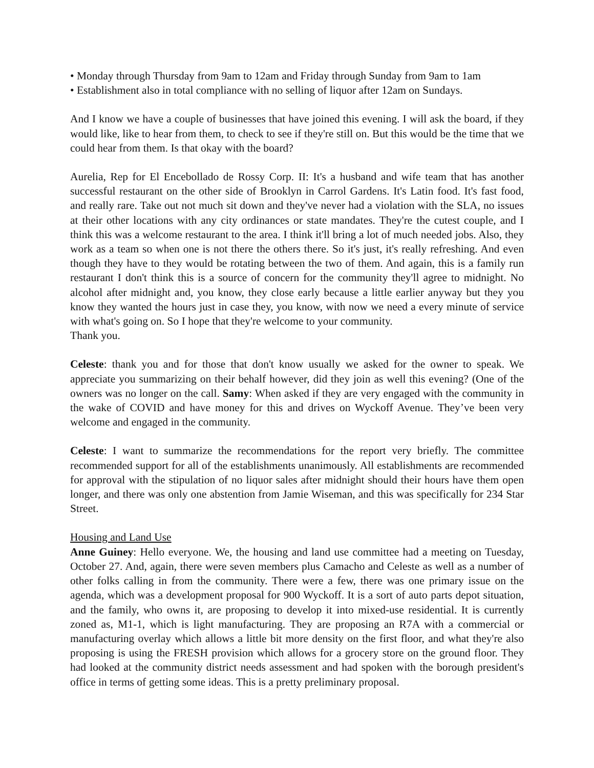• Monday through Thursday from 9am to 12am and Friday through Sunday from 9am to 1am
• Establishment also in total compliance with no selling of liquor after 12am on Sundays.
And I know we have a couple of businesses that have joined this evening. I will ask the board, if they would like, like to hear from them, to check to see if they're still on. But this would be the time that we could hear from them. Is that okay with the board?
Aurelia, Rep for El Encebollado de Rossy Corp. II: It's a husband and wife team that has another successful restaurant on the other side of Brooklyn in Carrol Gardens. It's Latin food. It's fast food, and really rare. Take out not much sit down and they've never had a violation with the SLA, no issues at their other locations with any city ordinances or state mandates. They're the cutest couple, and I think this was a welcome restaurant to the area. I think it'll bring a lot of much needed jobs. Also, they work as a team so when one is not there the others there. So it's just, it's really refreshing. And even though they have to they would be rotating between the two of them. And again, this is a family run restaurant I don't think this is a source of concern for the community they'll agree to midnight. No alcohol after midnight and, you know, they close early because a little earlier anyway but they you know they wanted the hours just in case they, you know, with now we need a every minute of service with what's going on. So I hope that they're welcome to your community.
Thank you.
Celeste: thank you and for those that don't know usually we asked for the owner to speak. We appreciate you summarizing on their behalf however, did they join as well this evening? (One of the owners was no longer on the call. Samy: When asked if they are very engaged with the community in the wake of COVID and have money for this and drives on Wyckoff Avenue. They’ve been very welcome and engaged in the community.
Celeste: I want to summarize the recommendations for the report very briefly. The committee recommended support for all of the establishments unanimously. All establishments are recommended for approval with the stipulation of no liquor sales after midnight should their hours have them open longer, and there was only one abstention from Jamie Wiseman, and this was specifically for 234 Star Street.
Housing and Land Use
Anne Guiney: Hello everyone. We, the housing and land use committee had a meeting on Tuesday, October 27. And, again, there were seven members plus Camacho and Celeste as well as a number of other folks calling in from the community. There were a few, there was one primary issue on the agenda, which was a development proposal for 900 Wyckoff. It is a sort of auto parts depot situation, and the family, who owns it, are proposing to develop it into mixed-use residential. It is currently zoned as, M1-1, which is light manufacturing. They are proposing an R7A with a commercial or manufacturing overlay which allows a little bit more density on the first floor, and what they're also proposing is using the FRESH provision which allows for a grocery store on the ground floor. They had looked at the community district needs assessment and had spoken with the borough president's office in terms of getting some ideas. This is a pretty preliminary proposal.